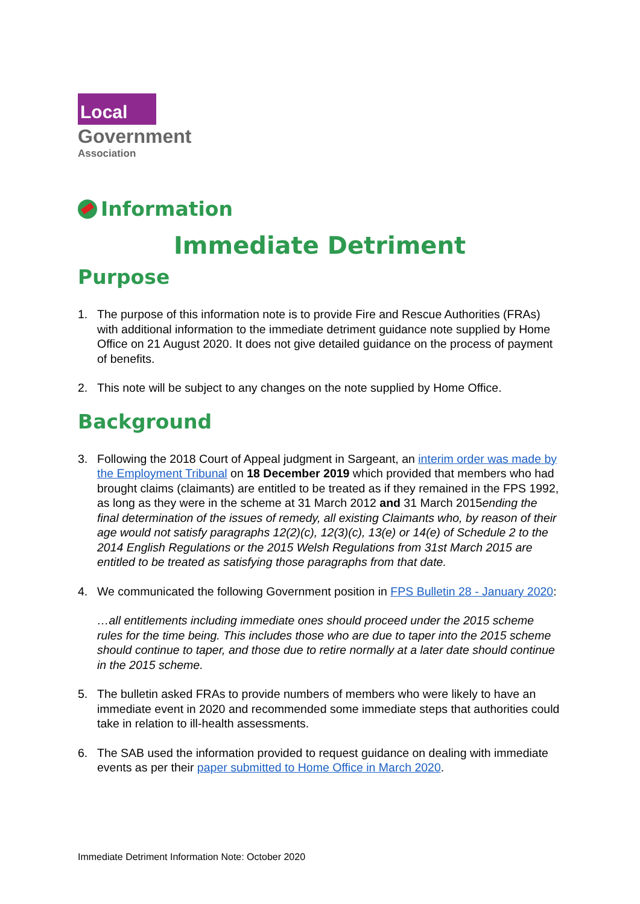Local
Government
Association
Information
Immediate Detriment
Purpose
1. The purpose of this information note is to provide Fire and Rescue Authorities (FRAs) with additional information to the immediate detriment guidance note supplied by Home Office on 21 August 2020. It does not give detailed guidance on the process of payment of benefits.
2. This note will be subject to any changes on the note supplied by Home Office.
Background
3. Following the 2018 Court of Appeal judgment in Sargeant, an interim order was made by the Employment Tribunal on 18 December 2019 which provided that members who had brought claims (claimants) are entitled to be treated as if they remained in the FPS 1992, as long as they were in the scheme at 31 March 2012 and 31 March 2015ending the final determination of the issues of remedy, all existing Claimants who, by reason of their age would not satisfy paragraphs 12(2)(c), 12(3)(c), 13(e) or 14(e) of Schedule 2 to the 2014 English Regulations or the 2015 Welsh Regulations from 31st March 2015 are entitled to be treated as satisfying those paragraphs from that date.
4. We communicated the following Government position in FPS Bulletin 28 - January 2020:
…all entitlements including immediate ones should proceed under the 2015 scheme rules for the time being. This includes those who are due to taper into the 2015 scheme should continue to taper, and those due to retire normally at a later date should continue in the 2015 scheme.
5. The bulletin asked FRAs to provide numbers of members who were likely to have an immediate event in 2020 and recommended some immediate steps that authorities could take in relation to ill-health assessments.
6. The SAB used the information provided to request guidance on dealing with immediate events as per their paper submitted to Home Office in March 2020.
Immediate Detriment Information Note: October 2020